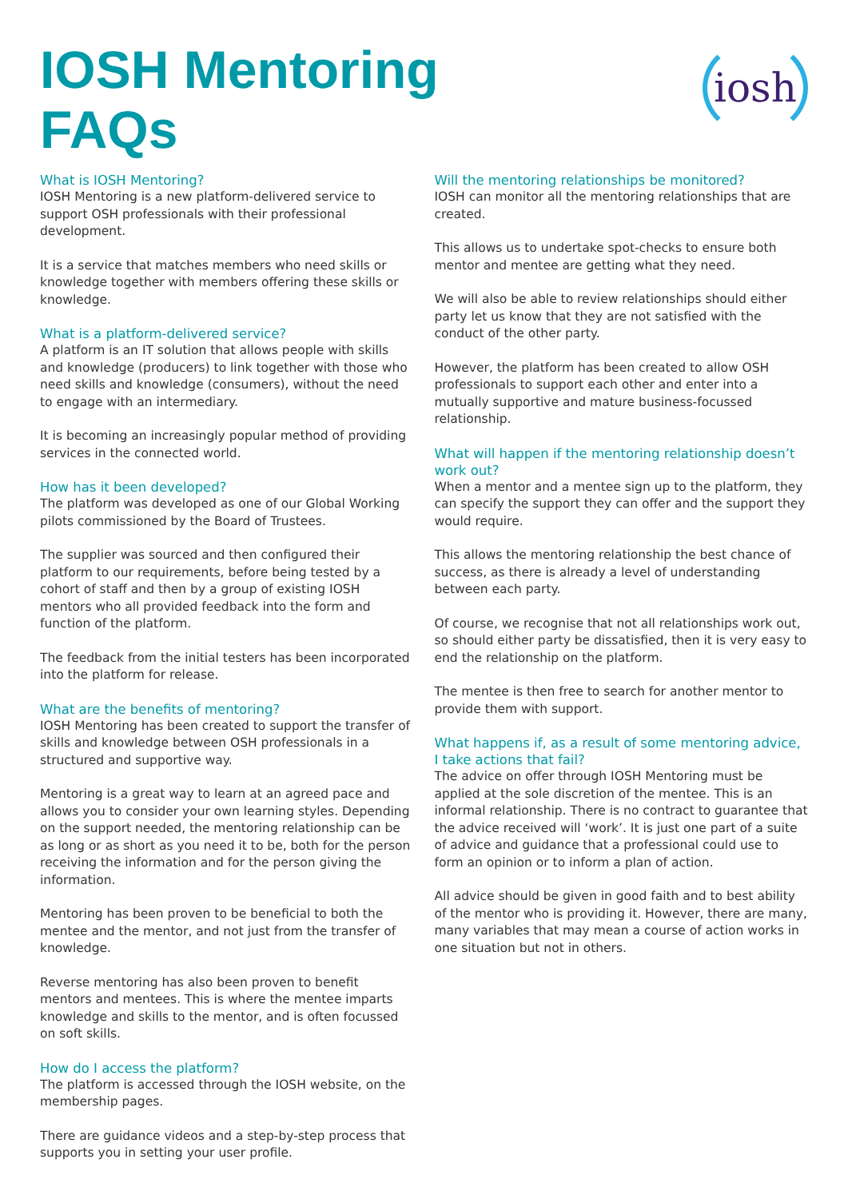IOSH Mentoring
FAQs
iosh
What is IOSH Mentoring?
IOSH Mentoring is a new platform-delivered service to support OSH professionals with their professional development.
It is a service that matches members who need skills or knowledge together with members offering these skills or knowledge.
What is a platform-delivered service?
A platform is an IT solution that allows people with skills and knowledge (producers) to link together with those who need skills and knowledge (consumers), without the need to engage with an intermediary.
It is becoming an increasingly popular method of providing services in the connected world.
How has it been developed?
The platform was developed as one of our Global Working pilots commissioned by the Board of Trustees.
The supplier was sourced and then configured their platform to our requirements, before being tested by a cohort of staff and then by a group of existing IOSH mentors who all provided feedback into the form and function of the platform.
The feedback from the initial testers has been incorporated into the platform for release.
What are the benefits of mentoring?
IOSH Mentoring has been created to support the transfer of skills and knowledge between OSH professionals in a structured and supportive way.
Mentoring is a great way to learn at an agreed pace and allows you to consider your own learning styles. Depending on the support needed, the mentoring relationship can be as long or as short as you need it to be, both for the person receiving the information and for the person giving the information.
Mentoring has been proven to be beneficial to both the mentee and the mentor, and not just from the transfer of knowledge.
Reverse mentoring has also been proven to benefit mentors and mentees. This is where the mentee imparts knowledge and skills to the mentor, and is often focussed on soft skills.
How do I access the platform?
The platform is accessed through the IOSH website, on the membership pages.
There are guidance videos and a step-by-step process that supports you in setting your user profile.
Will the mentoring relationships be monitored?
IOSH can monitor all the mentoring relationships that are created.
This allows us to undertake spot-checks to ensure both mentor and mentee are getting what they need.
We will also be able to review relationships should either party let us know that they are not satisfied with the conduct of the other party.
However, the platform has been created to allow OSH professionals to support each other and enter into a mutually supportive and mature business-focussed relationship.
What will happen if the mentoring relationship doesn’t work out?
When a mentor and a mentee sign up to the platform, they can specify the support they can offer and the support they would require.
This allows the mentoring relationship the best chance of success, as there is already a level of understanding between each party.
Of course, we recognise that not all relationships work out, so should either party be dissatisfied, then it is very easy to end the relationship on the platform.
The mentee is then free to search for another mentor to provide them with support.
What happens if, as a result of some mentoring advice, I take actions that fail?
The advice on offer through IOSH Mentoring must be applied at the sole discretion of the mentee. This is an informal relationship. There is no contract to guarantee that the advice received will ‘work’. It is just one part of a suite of advice and guidance that a professional could use to form an opinion or to inform a plan of action.
All advice should be given in good faith and to best ability of the mentor who is providing it. However, there are many, many variables that may mean a course of action works in one situation but not in others.